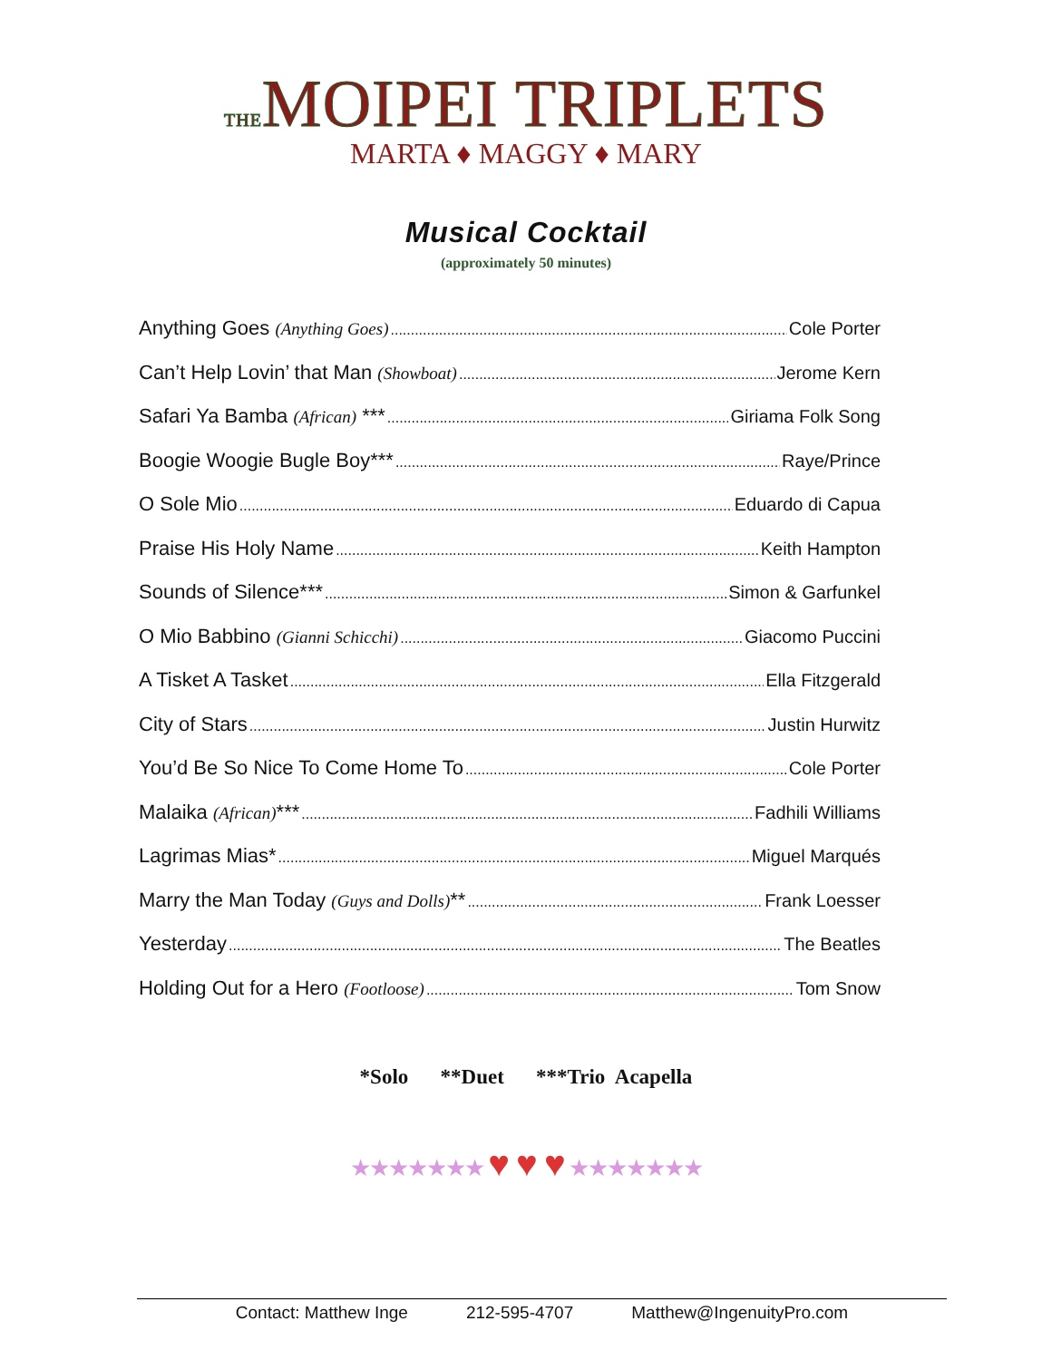THEMOIPEI TRIPLETS
MARTA ♦ MAGGY ♦ MARY
Musical Cocktail
(approximately 50 minutes)
Anything Goes (Anything Goes) Cole Porter
Can’t Help Lovin’ that Man (Showboat) Jerome Kern
Safari Ya Bamba (African) *** Giriama Folk Song
Boogie Woogie Bugle Boy*** Raye/Prince
O Sole Mio Eduardo di Capua
Praise His Holy Name Keith Hampton
Sounds of Silence*** Simon & Garfunkel
O Mio Babbino (Gianni Schicchi) Giacomo Puccini
A Tisket A Tasket Ella Fitzgerald
City of Stars Justin Hurwitz
You’d Be So Nice To Come Home To Cole Porter
Malaika (African)*** Fadhili Williams
Lagrimas Mias* Miguel Marqués
Marry the Man Today (Guys and Dolls)** Frank Loesser
Yesterday The Beatles
Holding Out for a Hero (Footloose) Tom Snow
*Solo **Duet ***Trio Acapella
★★★★★★★ ♥ ♥ ♥ ★★★★★★★
Contact: Matthew Inge 212-595-4707 Matthew@IngenuityPro.com